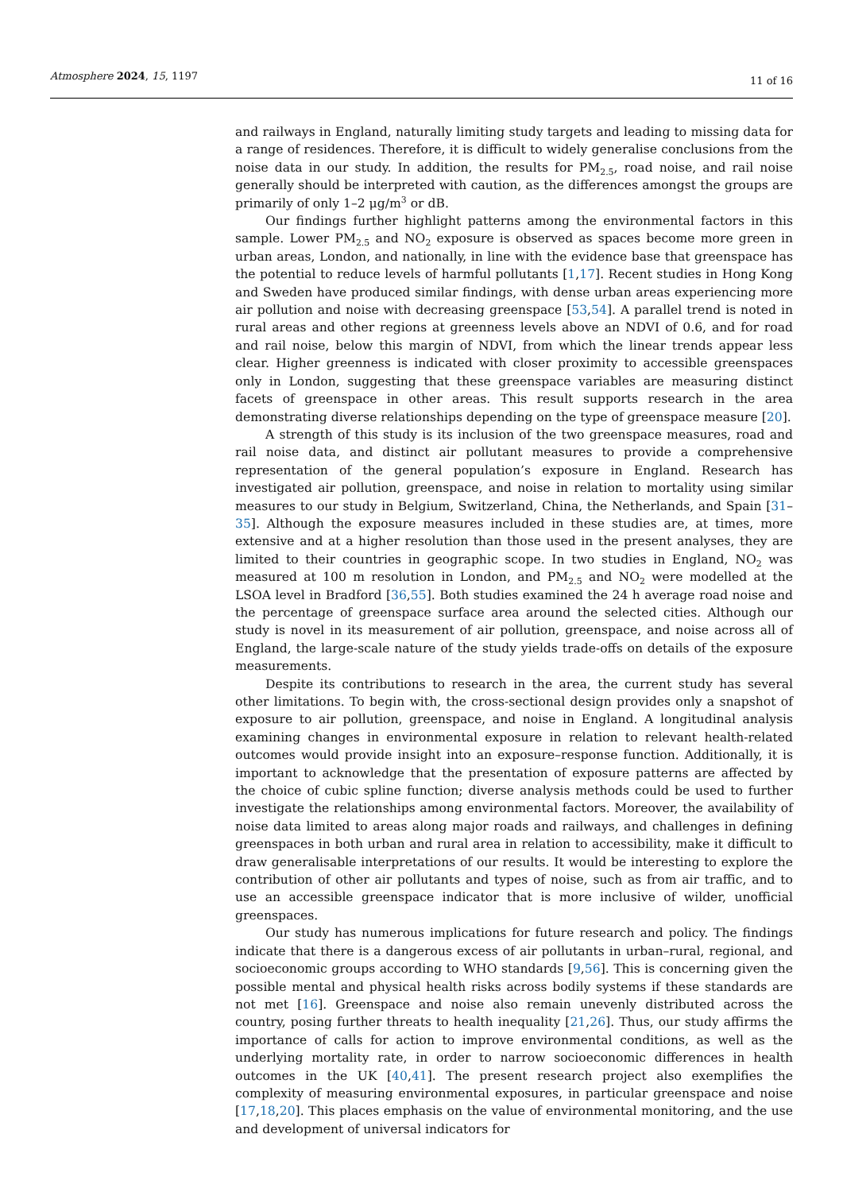Atmosphere 2024, 15, 1197
11 of 16
and railways in England, naturally limiting study targets and leading to missing data for a range of residences. Therefore, it is difficult to widely generalise conclusions from the noise data in our study. In addition, the results for PM<sub>2.5</sub>, road noise, and rail noise generally should be interpreted with caution, as the differences amongst the groups are primarily of only 1–2 μg/m<sup>3</sup> or dB.
Our findings further highlight patterns among the environmental factors in this sample. Lower PM<sub>2.5</sub> and NO<sub>2</sub> exposure is observed as spaces become more green in urban areas, London, and nationally, in line with the evidence base that greenspace has the potential to reduce levels of harmful pollutants [1,17]. Recent studies in Hong Kong and Sweden have produced similar findings, with dense urban areas experiencing more air pollution and noise with decreasing greenspace [53,54]. A parallel trend is noted in rural areas and other regions at greenness levels above an NDVI of 0.6, and for road and rail noise, below this margin of NDVI, from which the linear trends appear less clear. Higher greenness is indicated with closer proximity to accessible greenspaces only in London, suggesting that these greenspace variables are measuring distinct facets of greenspace in other areas. This result supports research in the area demonstrating diverse relationships depending on the type of greenspace measure [20].
A strength of this study is its inclusion of the two greenspace measures, road and rail noise data, and distinct air pollutant measures to provide a comprehensive representation of the general population’s exposure in England. Research has investigated air pollution, greenspace, and noise in relation to mortality using similar measures to our study in Belgium, Switzerland, China, the Netherlands, and Spain [31–35]. Although the exposure measures included in these studies are, at times, more extensive and at a higher resolution than those used in the present analyses, they are limited to their countries in geographic scope. In two studies in England, NO<sub>2</sub> was measured at 100 m resolution in London, and PM<sub>2.5</sub> and NO<sub>2</sub> were modelled at the LSOA level in Bradford [36,55]. Both studies examined the 24 h average road noise and the percentage of greenspace surface area around the selected cities. Although our study is novel in its measurement of air pollution, greenspace, and noise across all of England, the large-scale nature of the study yields trade-offs on details of the exposure measurements.
Despite its contributions to research in the area, the current study has several other limitations. To begin with, the cross-sectional design provides only a snapshot of exposure to air pollution, greenspace, and noise in England. A longitudinal analysis examining changes in environmental exposure in relation to relevant health-related outcomes would provide insight into an exposure–response function. Additionally, it is important to acknowledge that the presentation of exposure patterns are affected by the choice of cubic spline function; diverse analysis methods could be used to further investigate the relationships among environmental factors. Moreover, the availability of noise data limited to areas along major roads and railways, and challenges in defining greenspaces in both urban and rural area in relation to accessibility, make it difficult to draw generalisable interpretations of our results. It would be interesting to explore the contribution of other air pollutants and types of noise, such as from air traffic, and to use an accessible greenspace indicator that is more inclusive of wilder, unofficial greenspaces.
Our study has numerous implications for future research and policy. The findings indicate that there is a dangerous excess of air pollutants in urban–rural, regional, and socioeconomic groups according to WHO standards [9,56]. This is concerning given the possible mental and physical health risks across bodily systems if these standards are not met [16]. Greenspace and noise also remain unevenly distributed across the country, posing further threats to health inequality [21,26]. Thus, our study affirms the importance of calls for action to improve environmental conditions, as well as the underlying mortality rate, in order to narrow socioeconomic differences in health outcomes in the UK [40,41]. The present research project also exemplifies the complexity of measuring environmental exposures, in particular greenspace and noise [17,18,20]. This places emphasis on the value of environmental monitoring, and the use and development of universal indicators for